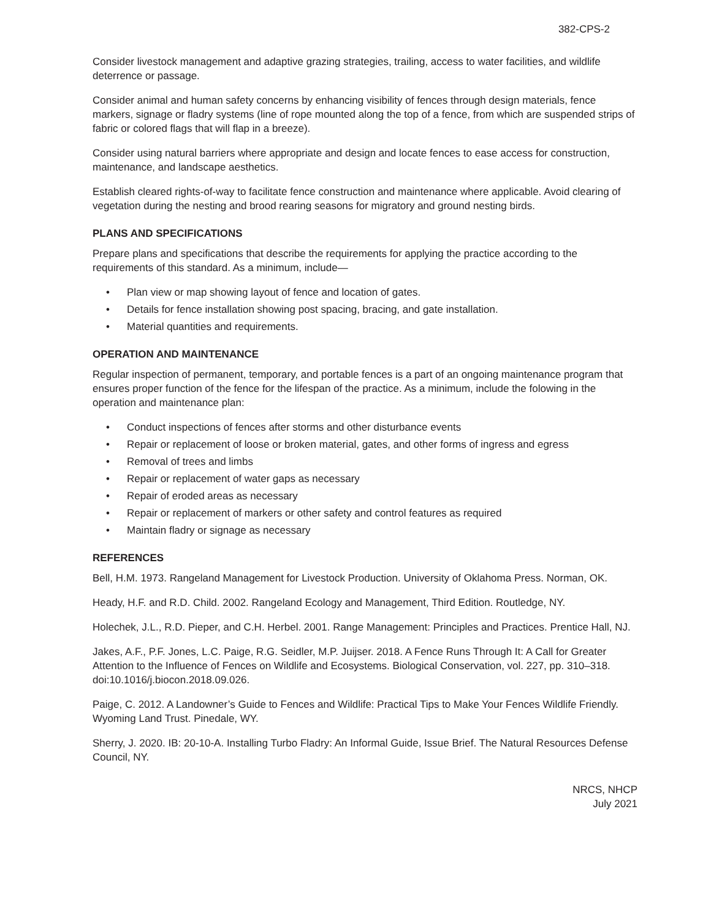382-CPS-2
Consider livestock management and adaptive grazing strategies, trailing, access to water facilities, and wildlife deterrence or passage.
Consider animal and human safety concerns by enhancing visibility of fences through design materials, fence markers, signage or fladry systems (line of rope mounted along the top of a fence, from which are suspended strips of fabric or colored flags that will flap in a breeze).
Consider using natural barriers where appropriate and design and locate fences to ease access for construction, maintenance, and landscape aesthetics.
Establish cleared rights-of-way to facilitate fence construction and maintenance where applicable. Avoid clearing of vegetation during the nesting and brood rearing seasons for migratory and ground nesting birds.
PLANS AND SPECIFICATIONS
Prepare plans and specifications that describe the requirements for applying the practice according to the requirements of this standard. As a minimum, include—
• Plan view or map showing layout of fence and location of gates.
• Details for fence installation showing post spacing, bracing, and gate installation.
• Material quantities and requirements.
OPERATION AND MAINTENANCE
Regular inspection of permanent, temporary, and portable fences is a part of an ongoing maintenance program that ensures proper function of the fence for the lifespan of the practice. As a minimum, include the folowing in the operation and maintenance plan:
• Conduct inspections of fences after storms and other disturbance events
• Repair or replacement of loose or broken material, gates, and other forms of ingress and egress
• Removal of trees and limbs
• Repair or replacement of water gaps as necessary
• Repair of eroded areas as necessary
• Repair or replacement of markers or other safety and control features as required
• Maintain fladry or signage as necessary
REFERENCES
Bell, H.M. 1973. Rangeland Management for Livestock Production. University of Oklahoma Press. Norman, OK.
Heady, H.F. and R.D. Child. 2002. Rangeland Ecology and Management, Third Edition. Routledge, NY.
Holechek, J.L., R.D. Pieper, and C.H. Herbel. 2001. Range Management: Principles and Practices. Prentice Hall, NJ.
Jakes, A.F., P.F. Jones, L.C. Paige, R.G. Seidler, M.P. Juijser. 2018. A Fence Runs Through It: A Call for Greater Attention to the Influence of Fences on Wildlife and Ecosystems. Biological Conservation, vol. 227, pp. 310–318. doi:10.1016/j.biocon.2018.09.026.
Paige, C. 2012. A Landowner’s Guide to Fences and Wildlife: Practical Tips to Make Your Fences Wildlife Friendly. Wyoming Land Trust. Pinedale, WY.
Sherry, J. 2020. IB: 20-10-A. Installing Turbo Fladry: An Informal Guide, Issue Brief. The Natural Resources Defense Council, NY.
NRCS, NHCP
July 2021